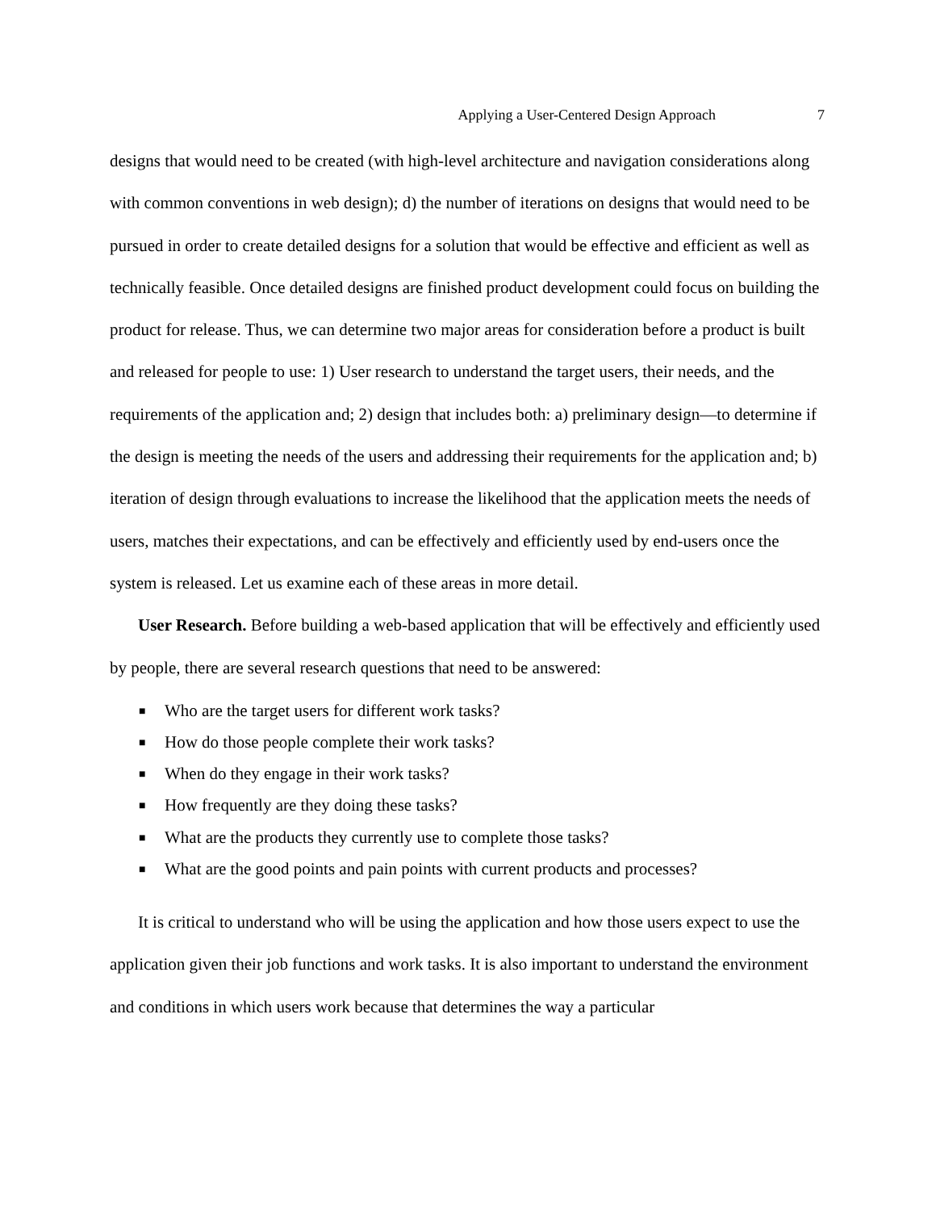Applying a User-Centered Design Approach 7
designs that would need to be created (with high-level architecture and navigation considerations along with common conventions in web design); d) the number of iterations on designs that would need to be pursued in order to create detailed designs for a solution that would be effective and efficient as well as technically feasible. Once detailed designs are finished product development could focus on building the product for release. Thus, we can determine two major areas for consideration before a product is built and released for people to use: 1) User research to understand the target users, their needs, and the requirements of the application and; 2) design that includes both: a) preliminary design—to determine if the design is meeting the needs of the users and addressing their requirements for the application and; b) iteration of design through evaluations to increase the likelihood that the application meets the needs of users, matches their expectations, and can be effectively and efficiently used by end-users once the system is released. Let us examine each of these areas in more detail.
User Research. Before building a web-based application that will be effectively and efficiently used by people, there are several research questions that need to be answered:
■ Who are the target users for different work tasks?
■ How do those people complete their work tasks?
■ When do they engage in their work tasks?
■ How frequently are they doing these tasks?
■ What are the products they currently use to complete those tasks?
■ What are the good points and pain points with current products and processes?
It is critical to understand who will be using the application and how those users expect to use the application given their job functions and work tasks. It is also important to understand the environment and conditions in which users work because that determines the way a particular